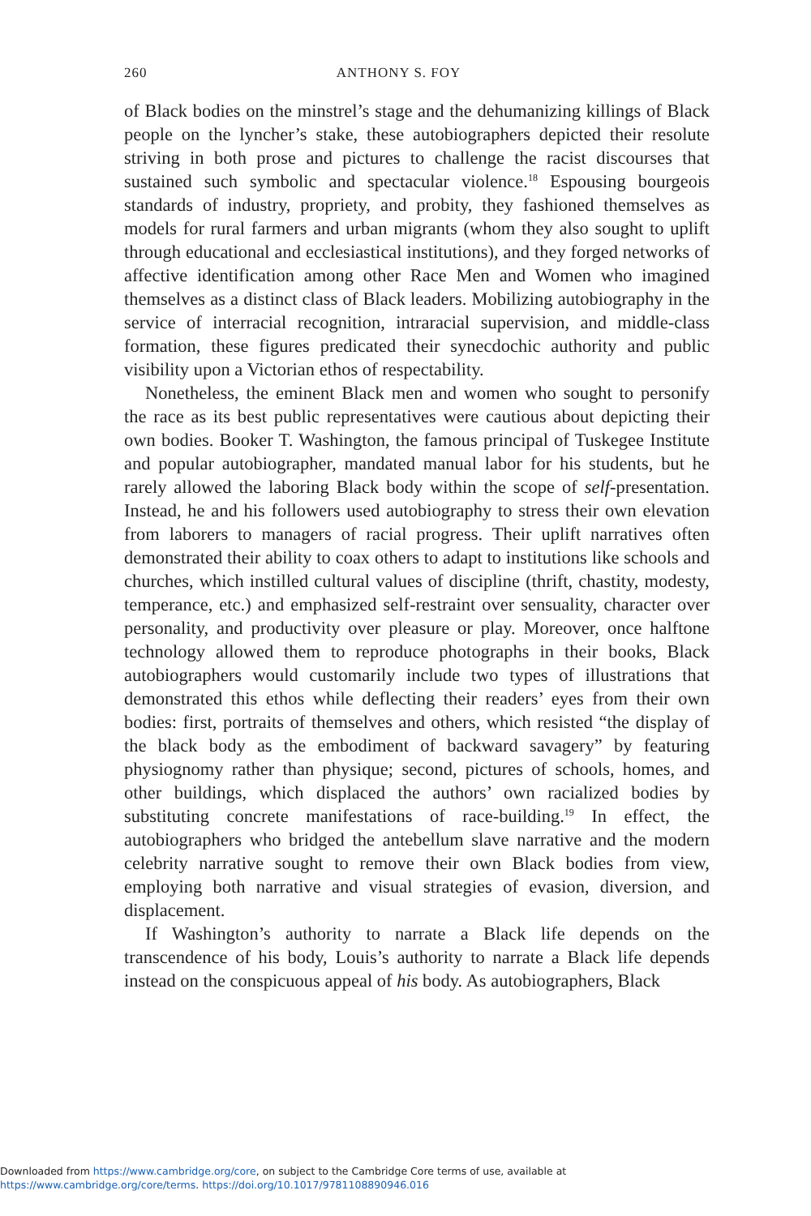260 ANTHONY S. FOY
of Black bodies on the minstrel’s stage and the dehumanizing killings of Black people on the lyncher’s stake, these autobiographers depicted their resolute striving in both prose and pictures to challenge the racist discourses that sustained such symbolic and spectacular violence.<sup>18</sup> Espousing bourgeois standards of industry, propriety, and probity, they fashioned themselves as models for rural farmers and urban migrants (whom they also sought to uplift through educational and ecclesiastical institutions), and they forged networks of affective identification among other Race Men and Women who imagined themselves as a distinct class of Black leaders. Mobilizing autobiography in the service of interracial recognition, intraracial supervision, and middle-class formation, these figures predicated their synecdochic authority and public visibility upon a Victorian ethos of respectability.
Nonetheless, the eminent Black men and women who sought to personify the race as its best public representatives were cautious about depicting their own bodies. Booker T. Washington, the famous principal of Tuskegee Institute and popular autobiographer, mandated manual labor for his students, but he rarely allowed the laboring Black body within the scope of self-presentation. Instead, he and his followers used autobiography to stress their own elevation from laborers to managers of racial progress. Their uplift narratives often demonstrated their ability to coax others to adapt to institutions like schools and churches, which instilled cultural values of discipline (thrift, chastity, modesty, temperance, etc.) and emphasized self-restraint over sensuality, character over personality, and productivity over pleasure or play. Moreover, once halftone technology allowed them to reproduce photographs in their books, Black autobiographers would customarily include two types of illustrations that demonstrated this ethos while deflecting their readers’ eyes from their own bodies: first, portraits of themselves and others, which resisted “the display of the black body as the embodiment of backward savagery” by featuring physiognomy rather than physique; second, pictures of schools, homes, and other buildings, which displaced the authors’ own racialized bodies by substituting concrete manifestations of race-building.<sup>19</sup> In effect, the autobiographers who bridged the antebellum slave narrative and the modern celebrity narrative sought to remove their own Black bodies from view, employing both narrative and visual strategies of evasion, diversion, and displacement.
If Washington’s authority to narrate a Black life depends on the transcendence of his body, Louis’s authority to narrate a Black life depends instead on the conspicuous appeal of his body. As autobiographers, Black
Downloaded from https://www.cambridge.org/core, on subject to the Cambridge Core terms of use, available at
https://www.cambridge.org/core/terms. https://doi.org/10.1017/9781108890946.016